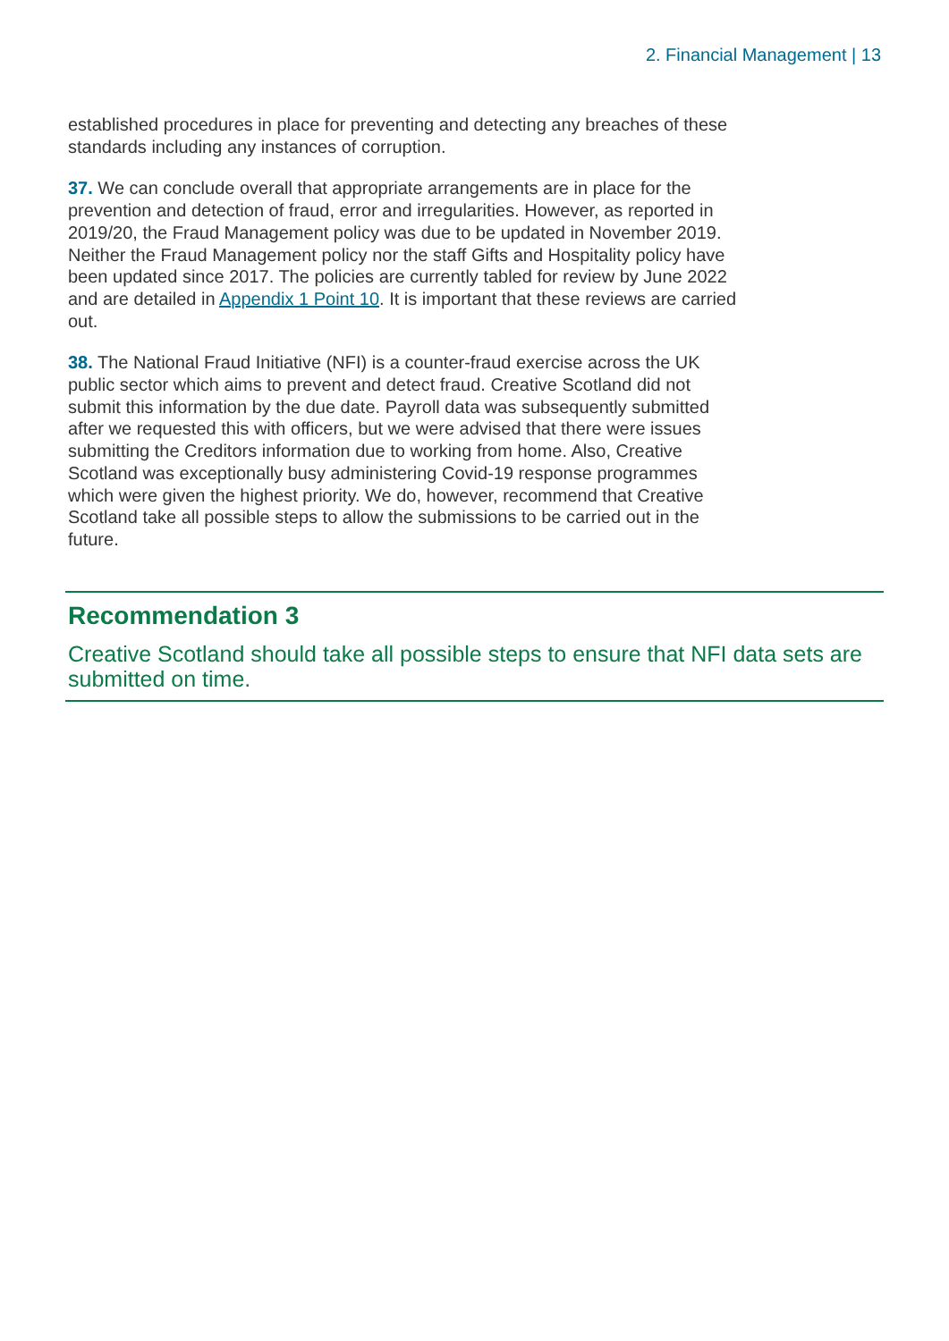2. Financial Management | 13
established procedures in place for preventing and detecting any breaches of these standards including any instances of corruption.
37. We can conclude overall that appropriate arrangements are in place for the prevention and detection of fraud, error and irregularities. However, as reported in 2019/20, the Fraud Management policy was due to be updated in November 2019. Neither the Fraud Management policy nor the staff Gifts and Hospitality policy have been updated since 2017. The policies are currently tabled for review by June 2022 and are detailed in Appendix 1 Point 10. It is important that these reviews are carried out.
38. The National Fraud Initiative (NFI) is a counter-fraud exercise across the UK public sector which aims to prevent and detect fraud. Creative Scotland did not submit this information by the due date. Payroll data was subsequently submitted after we requested this with officers, but we were advised that there were issues submitting the Creditors information due to working from home. Also, Creative Scotland was exceptionally busy administering Covid-19 response programmes which were given the highest priority. We do, however, recommend that Creative Scotland take all possible steps to allow the submissions to be carried out in the future.
Recommendation 3
Creative Scotland should take all possible steps to ensure that NFI data sets are submitted on time.